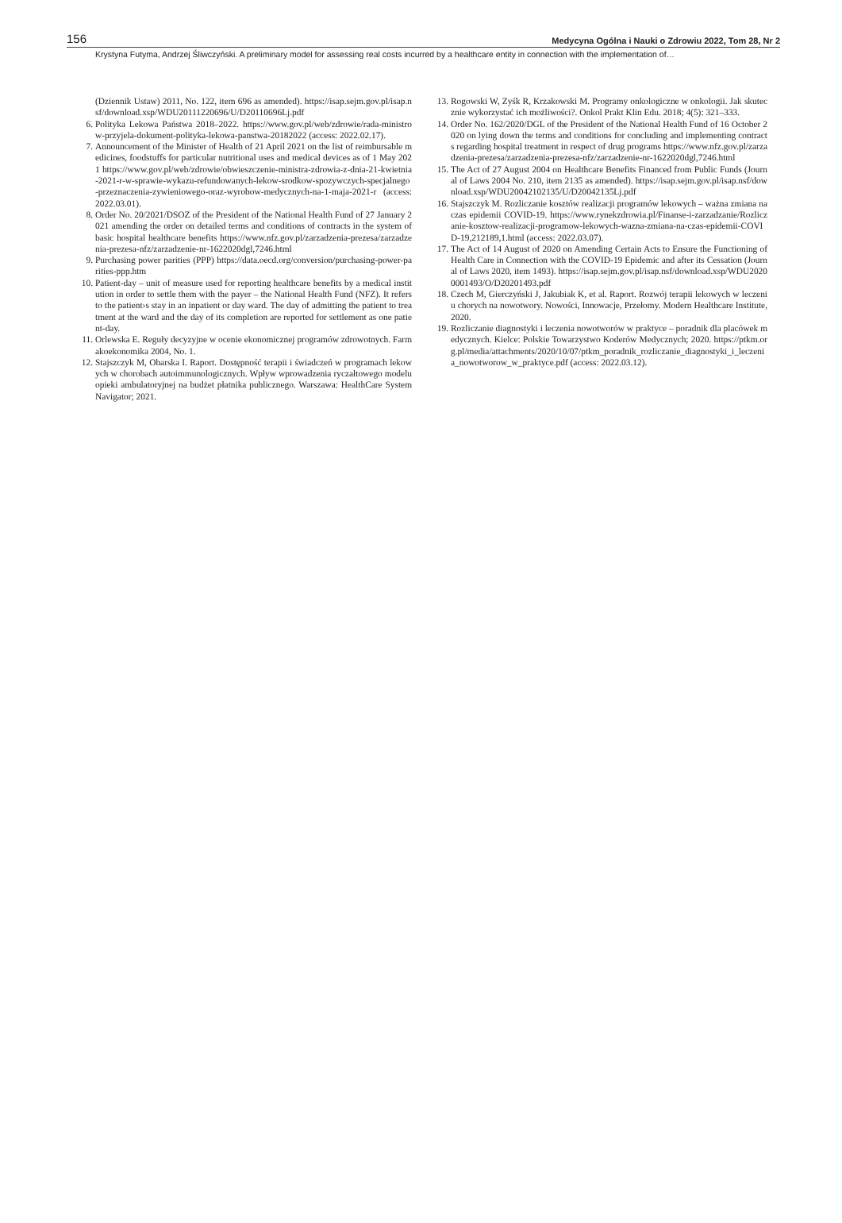156 Medycyna Ogólna i Nauki o Zdrowiu 2022, Tom 28, Nr 2
Krystyna Futyma, Andrzej Śliwczyński. A preliminary model for assessing real costs incurred by a healthcare entity in connection with the implementation of…
(Dziennik Ustaw) 2011, No. 122, item 696 as amended). https://isap.sejm.gov.pl/isap.nsf/download.xsp/WDU20111220696/U/D20110696Lj.pdf
6. Polityka Lekowa Państwa 2018–2022. https://www.gov.pl/web/zdrowie/rada-ministrow-przyjela-dokument-polityka-lekowa-panstwa-20182022 (access: 2022.02.17).
7. Announcement of the Minister of Health of 21 April 2021 on the list of reimbursable medicines, foodstuffs for particular nutritional uses and medical devices as of 1 May 2021 https://www.gov.pl/web/zdrowie/obwieszczenie-ministra-zdrowia-z-dnia-21-kwietnia-2021-r-w-sprawie-wykazu-refundowanych-lekow-srodkow-spozywczych-specjalnego-przeznaczenia-zywieniowego-oraz-wyrobow-medycznych-na-1-maja-2021-r (access: 2022.03.01).
8. Order No. 20/2021/DSOZ of the President of the National Health Fund of 27 January 2021 amending the order on detailed terms and conditions of contracts in the system of basic hospital healthcare benefits https://www.nfz.gov.pl/zarzadzenia-prezesa/zarzadzenia-prezesa-nfz/zarzadzenie-nr-1622020dgl,7246.html
9. Purchasing power parities (PPP) https://data.oecd.org/conversion/purchasing-power-parities-ppp.htm
10. Patient-day – unit of measure used for reporting healthcare benefits by a medical institution in order to settle them with the payer – the National Health Fund (NFZ). It refers to the patient›s stay in an inpatient or day ward. The day of admitting the patient to treatment at the ward and the day of its completion are reported for settlement as one patient-day.
11. Orlewska E. Reguły decyzyjne w ocenie ekonomicznej programów zdrowotnych. Farmakoekonomika 2004, No. 1.
12. Stajszczyk M, Obarska I. Raport. Dostępność terapii i świadczeń w programach lekowych w chorobach autoimmunologicznych. Wpływ wprowadzenia ryczałtowego modelu opieki ambulatoryjnej na budżet płatnika publicznego. Warszawa: HealthCare System Navigator; 2021.
13. Rogowski W, Zyśk R, Krzakowski M. Programy onkologiczne w onkologii. Jak skutecznie wykorzystać ich możliwości?. Onkol Prakt Klin Edu. 2018; 4(5): 321–333.
14. Order No. 162/2020/DGL of the President of the National Health Fund of 16 October 2020 on lying down the terms and conditions for concluding and implementing contracts regarding hospital treatment in respect of drug programs https://www.nfz.gov.pl/zarzadzenia-prezesa/zarzadzenia-prezesa-nfz/zarzadzenie-nr-1622020dgl,7246.html
15. The Act of 27 August 2004 on Healthcare Benefits Financed from Public Funds (Journal of Laws 2004 No. 210, item 2135 as amended). https://isap.sejm.gov.pl/isap.nsf/download.xsp/WDU20042102135/U/D20042135Lj.pdf
16. Stajszczyk M. Rozliczanie kosztów realizacji programów lekowych – ważna zmiana na czas epidemii COVID-19. https://www.rynekzdrowia.pl/Finanse-i-zarzadzanie/Rozliczanie-kosztow-realizacji-programow-lekowych-wazna-zmiana-na-czas-epidemii-COVID-19,212189,1.html (access: 2022.03.07).
17. The Act of 14 August of 2020 on Amending Certain Acts to Ensure the Functioning of Health Care in Connection with the COVID-19 Epidemic and after its Cessation (Journal of Laws 2020, item 1493). https://isap.sejm.gov.pl/isap.nsf/download.xsp/WDU20200001493/O/D20201493.pdf
18. Czech M, Gierczyński J, Jakubiak K, et al. Raport. Rozwój terapii lekowych w leczeniu chorych na nowotwory. Nowości, Innowacje, Przełomy. Modern Healthcare Institute, 2020.
19. Rozliczanie diagnostyki i leczenia nowotworów w praktyce – poradnik dla placówek medycznych. Kielce: Polskie Towarzystwo Koderów Medycznych; 2020. https://ptkm.org.pl/media/attachments/2020/10/07/ptkm_poradnik_rozliczanie_diagnostyki_i_leczenia_nowotworow_w_praktyce.pdf (access: 2022.03.12).